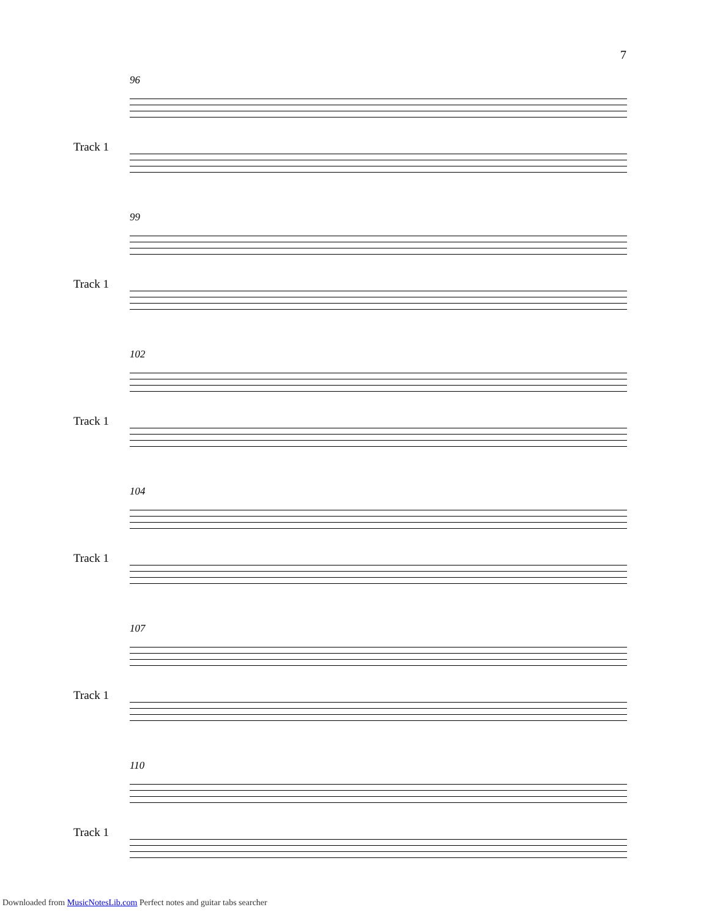7
96
Track 1
99
Track 1
102
Track 1
104
Track 1
107
Track 1
110
Track 1
Downloaded from MusicNotesLib.com Perfect notes and guitar tabs searcher